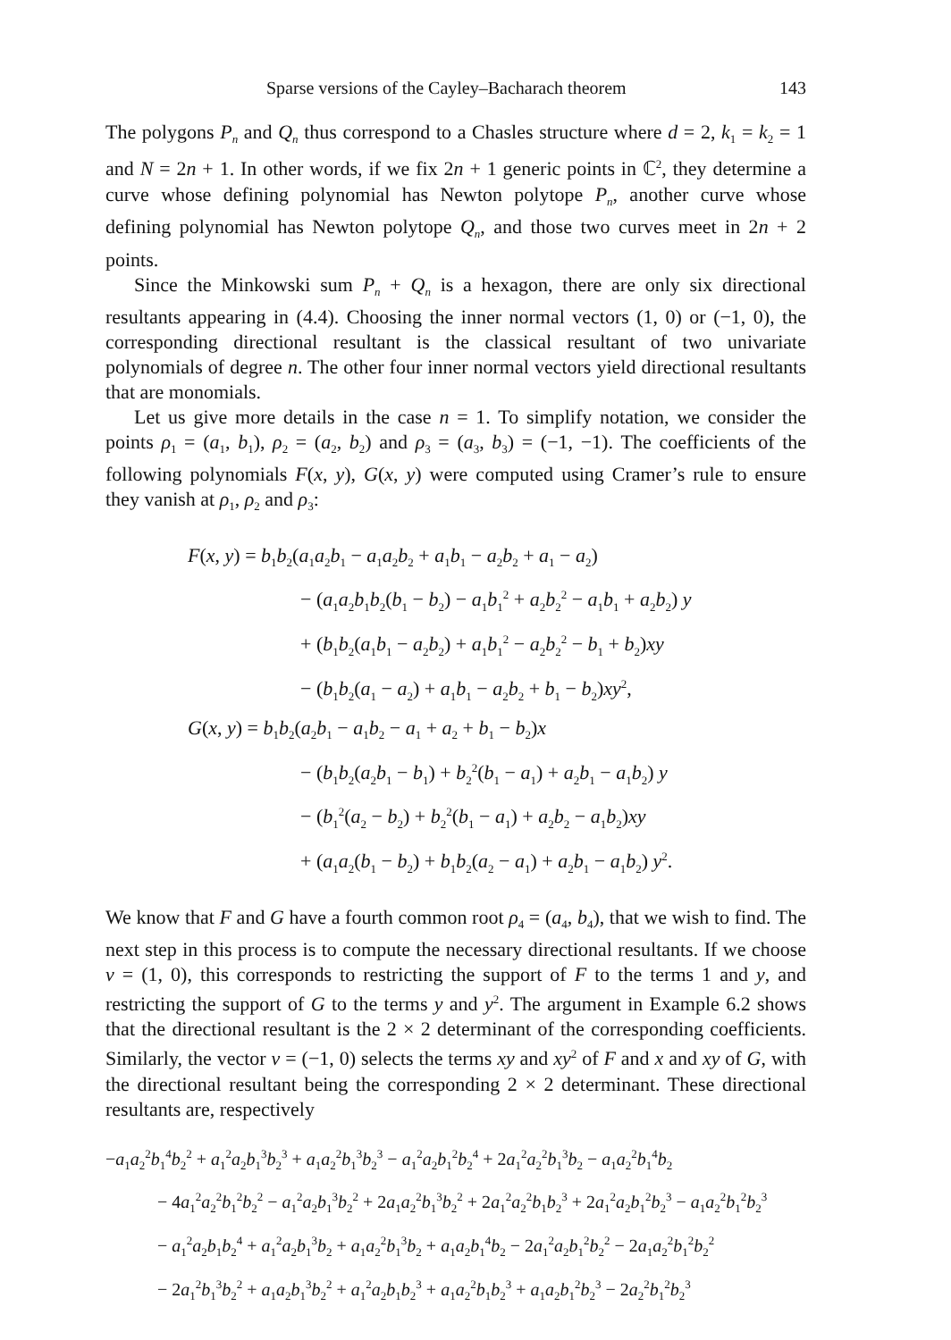Sparse versions of the Cayley–Bacharach theorem 143
The polygons P<sub>n</sub> and Q<sub>n</sub> thus correspond to a Chasles structure where d = 2, k<sub>1</sub> = k<sub>2</sub> = 1 and N = 2n + 1. In other words, if we fix 2n + 1 generic points in ℂ<sup>2</sup>, they determine a curve whose defining polynomial has Newton polytope P<sub>n</sub>, another curve whose defining polynomial has Newton polytope Q<sub>n</sub>, and those two curves meet in 2n + 2 points.
Since the Minkowski sum P<sub>n</sub> + Q<sub>n</sub> is a hexagon, there are only six directional resultants appearing in (4.4). Choosing the inner normal vectors (1, 0) or (−1, 0), the corresponding directional resultant is the classical resultant of two univariate polynomials of degree n. The other four inner normal vectors yield directional resultants that are monomials.
Let us give more details in the case n = 1. To simplify notation, we consider the points ρ<sub>1</sub> = (a<sub>1</sub>, b<sub>1</sub>), ρ<sub>2</sub> = (a<sub>2</sub>, b<sub>2</sub>) and ρ<sub>3</sub> = (a<sub>3</sub>, b<sub>3</sub>) = (−1, −1). The coefficients of the following polynomials F(x, y), G(x, y) were computed using Cramer’s rule to ensure they vanish at ρ<sub>1</sub>, ρ<sub>2</sub> and ρ<sub>3</sub>:
F(x, y) = b<sub>1</sub>b<sub>2</sub>(a<sub>1</sub>a<sub>2</sub>b<sub>1</sub> − a<sub>1</sub>a<sub>2</sub>b<sub>2</sub> + a<sub>1</sub>b<sub>1</sub> − a<sub>2</sub>b<sub>2</sub> + a<sub>1</sub> − a<sub>2</sub>)
− (a<sub>1</sub>a<sub>2</sub>b<sub>1</sub>b<sub>2</sub>(b<sub>1</sub> − b<sub>2</sub>) − a<sub>1</sub>b<sub>1</sub><sup>2</sup> + a<sub>2</sub>b<sub>2</sub><sup>2</sup> − a<sub>1</sub>b<sub>1</sub> + a<sub>2</sub>b<sub>2</sub>) y
+ (b<sub>1</sub>b<sub>2</sub>(a<sub>1</sub>b<sub>1</sub> − a<sub>2</sub>b<sub>2</sub>) + a<sub>1</sub>b<sub>1</sub><sup>2</sup> − a<sub>2</sub>b<sub>2</sub><sup>2</sup> − b<sub>1</sub> + b<sub>2</sub>)xy
− (b<sub>1</sub>b<sub>2</sub>(a<sub>1</sub> − a<sub>2</sub>) + a<sub>1</sub>b<sub>1</sub> − a<sub>2</sub>b<sub>2</sub> + b<sub>1</sub> − b<sub>2</sub>)xy<sup>2</sup>,
G(x, y) = b<sub>1</sub>b<sub>2</sub>(a<sub>2</sub>b<sub>1</sub> − a<sub>1</sub>b<sub>2</sub> − a<sub>1</sub> + a<sub>2</sub> + b<sub>1</sub> − b<sub>2</sub>)x
− (b<sub>1</sub>b<sub>2</sub>(a<sub>2</sub>b<sub>1</sub> − b<sub>1</sub>) + b<sub>2</sub><sup>2</sup>(b<sub>1</sub> − a<sub>1</sub>) + a<sub>2</sub>b<sub>1</sub> − a<sub>1</sub>b<sub>2</sub>) y
− (b<sub>1</sub><sup>2</sup>(a<sub>2</sub> − b<sub>2</sub>) + b<sub>2</sub><sup>2</sup>(b<sub>1</sub> − a<sub>1</sub>) + a<sub>2</sub>b<sub>2</sub> − a<sub>1</sub>b<sub>2</sub>)xy
+ (a<sub>1</sub>a<sub>2</sub>(b<sub>1</sub> − b<sub>2</sub>) + b<sub>1</sub>b<sub>2</sub>(a<sub>2</sub> − a<sub>1</sub>) + a<sub>2</sub>b<sub>1</sub> − a<sub>1</sub>b<sub>2</sub>) y<sup>2</sup>.
We know that F and G have a fourth common root ρ<sub>4</sub> = (a<sub>4</sub>, b<sub>4</sub>), that we wish to find. The next step in this process is to compute the necessary directional resultants. If we choose v = (1, 0), this corresponds to restricting the support of F to the terms 1 and y, and restricting the support of G to the terms y and y<sup>2</sup>. The argument in Example 6.2 shows that the directional resultant is the 2 × 2 determinant of the corresponding coefficients. Similarly, the vector v = (−1, 0) selects the terms xy and xy<sup>2</sup> of F and x and xy of G, with the directional resultant being the corresponding 2 × 2 determinant. These directional resultants are, respectively
−a<sub>1</sub>a<sub>2</sub><sup>2</sup>b<sub>1</sub><sup>4</sup>b<sub>2</sub><sup>2</sup> + a<sub>1</sub><sup>2</sup>a<sub>2</sub>b<sub>1</sub><sup>3</sup>b<sub>2</sub><sup>3</sup> + a<sub>1</sub>a<sub>2</sub><sup>2</sup>b<sub>1</sub><sup>3</sup>b<sub>2</sub><sup>3</sup> − a<sub>1</sub><sup>2</sup>a<sub>2</sub>b<sub>1</sub><sup>2</sup>b<sub>2</sub><sup>4</sup> + 2a<sub>1</sub><sup>2</sup>a<sub>2</sub><sup>2</sup>b<sub>1</sub><sup>3</sup>b<sub>2</sub> − a<sub>1</sub>a<sub>2</sub><sup>2</sup>b<sub>1</sub><sup>4</sup>b<sub>2</sub>
− 4a<sub>1</sub><sup>2</sup>a<sub>2</sub><sup>2</sup>b<sub>1</sub><sup>2</sup>b<sub>2</sub><sup>2</sup> − a<sub>1</sub><sup>2</sup>a<sub>2</sub>b<sub>1</sub><sup>3</sup>b<sub>2</sub><sup>2</sup> + 2a<sub>1</sub>a<sub>2</sub><sup>2</sup>b<sub>1</sub><sup>3</sup>b<sub>2</sub><sup>2</sup> + 2a<sub>1</sub><sup>2</sup>a<sub>2</sub><sup>2</sup>b<sub>1</sub>b<sub>2</sub><sup>3</sup> + 2a<sub>1</sub><sup>2</sup>a<sub>2</sub>b<sub>1</sub><sup>2</sup>b<sub>2</sub><sup>3</sup> − a<sub>1</sub>a<sub>2</sub><sup>2</sup>b<sub>1</sub><sup>2</sup>b<sub>2</sub><sup>3</sup>
− a<sub>1</sub><sup>2</sup>a<sub>2</sub>b<sub>1</sub>b<sub>2</sub><sup>4</sup> + a<sub>1</sub><sup>2</sup>a<sub>2</sub>b<sub>1</sub><sup>3</sup>b<sub>2</sub> + a<sub>1</sub>a<sub>2</sub><sup>2</sup>b<sub>1</sub><sup>3</sup>b<sub>2</sub> + a<sub>1</sub>a<sub>2</sub>b<sub>1</sub><sup>4</sup>b<sub>2</sub> − 2a<sub>1</sub><sup>2</sup>a<sub>2</sub>b<sub>1</sub><sup>2</sup>b<sub>2</sub><sup>2</sup> − 2a<sub>1</sub>a<sub>2</sub><sup>2</sup>b<sub>1</sub><sup>2</sup>b<sub>2</sub><sup>2</sup>
− 2a<sub>1</sub><sup>2</sup>b<sub>1</sub><sup>3</sup>b<sub>2</sub><sup>2</sup> + a<sub>1</sub>a<sub>2</sub>b<sub>1</sub><sup>3</sup>b<sub>2</sub><sup>2</sup> + a<sub>1</sub><sup>2</sup>a<sub>2</sub>b<sub>1</sub>b<sub>2</sub><sup>3</sup> + a<sub>1</sub>a<sub>2</sub><sup>2</sup>b<sub>1</sub>b<sub>2</sub><sup>3</sup> + a<sub>1</sub>a<sub>2</sub>b<sub>1</sub><sup>2</sup>b<sub>2</sub><sup>3</sup> − 2a<sub>2</sub><sup>2</sup>b<sub>1</sub><sup>2</sup>b<sub>2</sub><sup>3</sup>